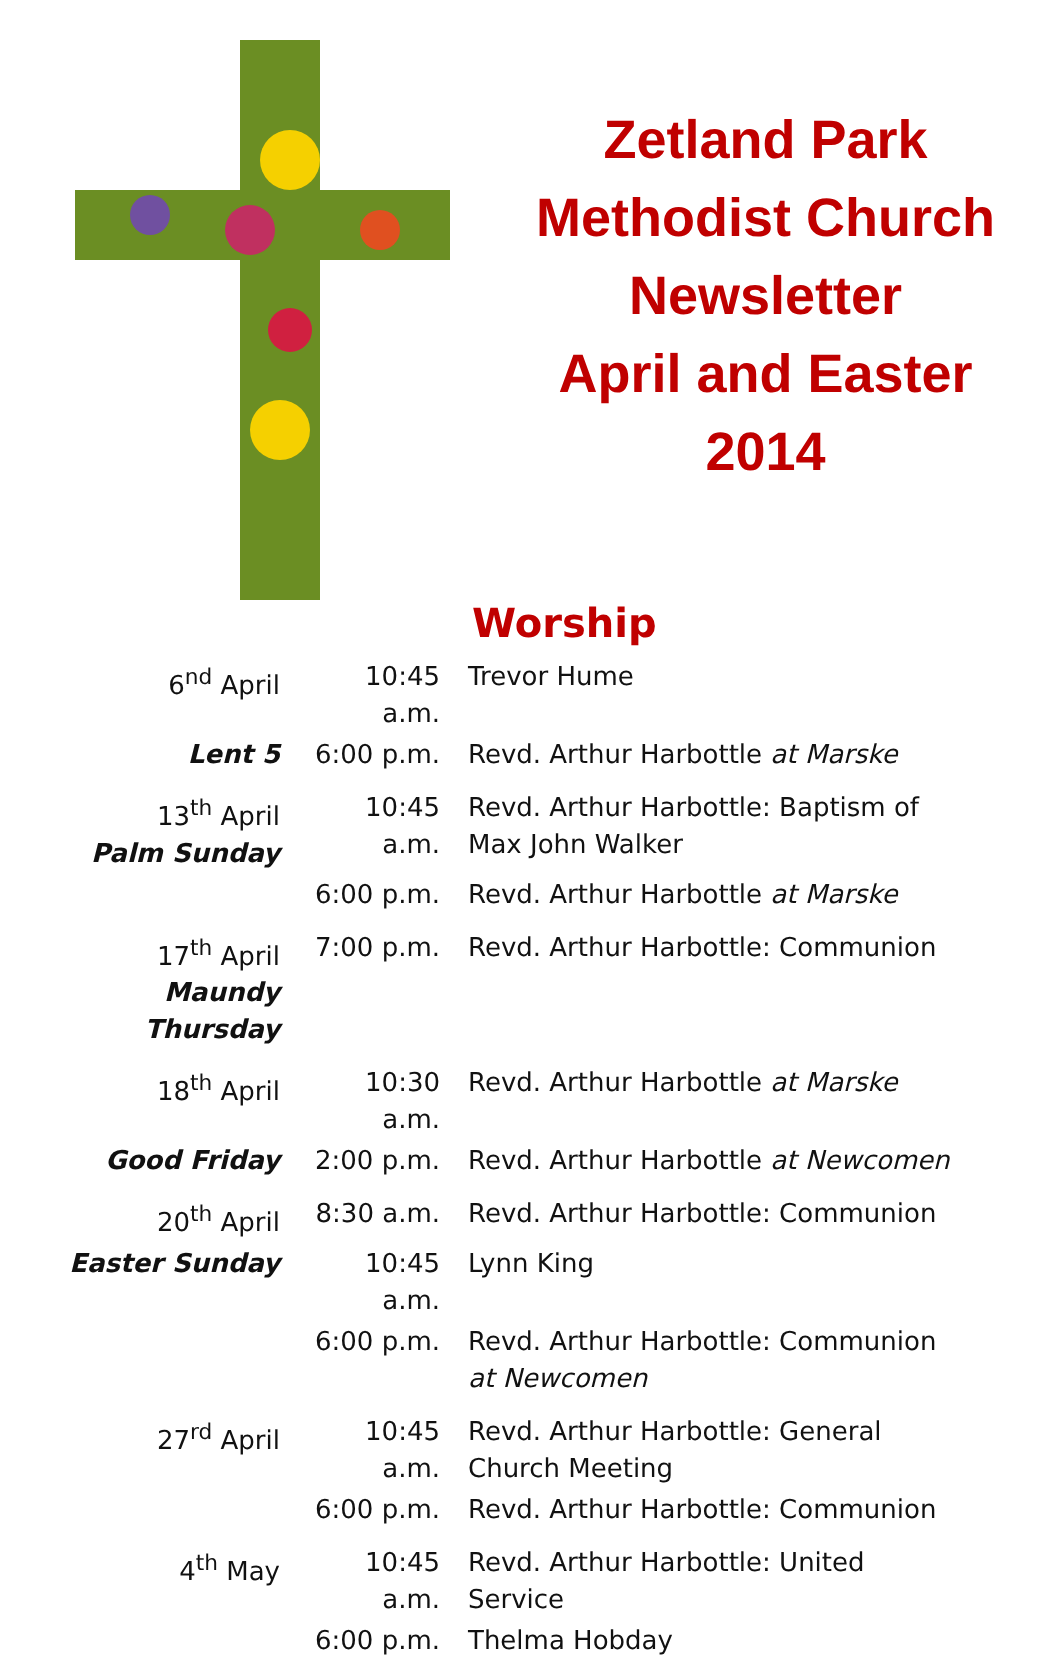Zetland Park
Methodist Church
Newsletter
April and Easter
2014
Worship
| 6<sup>nd</sup> April | 10:45 a.m. | Trevor Hume |
| Lent 5 | 6:00 p.m. | Revd. Arthur Harbottle at Marske |
| 13<sup>th</sup> April Palm Sunday | 10:45 a.m. | Revd. Arthur Harbottle: Baptism of Max John Walker |
| | 6:00 p.m. | Revd. Arthur Harbottle at Marske |
| 17<sup>th</sup> April Maundy Thursday | 7:00 p.m. | Revd. Arthur Harbottle: Communion |
| 18<sup>th</sup> April | 10:30 a.m. | Revd. Arthur Harbottle at Marske |
| Good Friday | 2:00 p.m. | Revd. Arthur Harbottle at Newcomen |
| 20<sup>th</sup> April | 8:30 a.m. | Revd. Arthur Harbottle: Communion |
| Easter Sunday | 10:45 a.m. | Lynn King |
| | 6:00 p.m. | Revd. Arthur Harbottle: Communion at Newcomen |
| 27<sup>rd</sup> April | 10:45 a.m. | Revd. Arthur Harbottle: General Church Meeting |
| | 6:00 p.m. | Revd. Arthur Harbottle: Communion |
| 4<sup>th</sup> May | 10:45 a.m. | Revd. Arthur Harbottle: United Service |
| | 6:00 p.m. | Thelma Hobday |